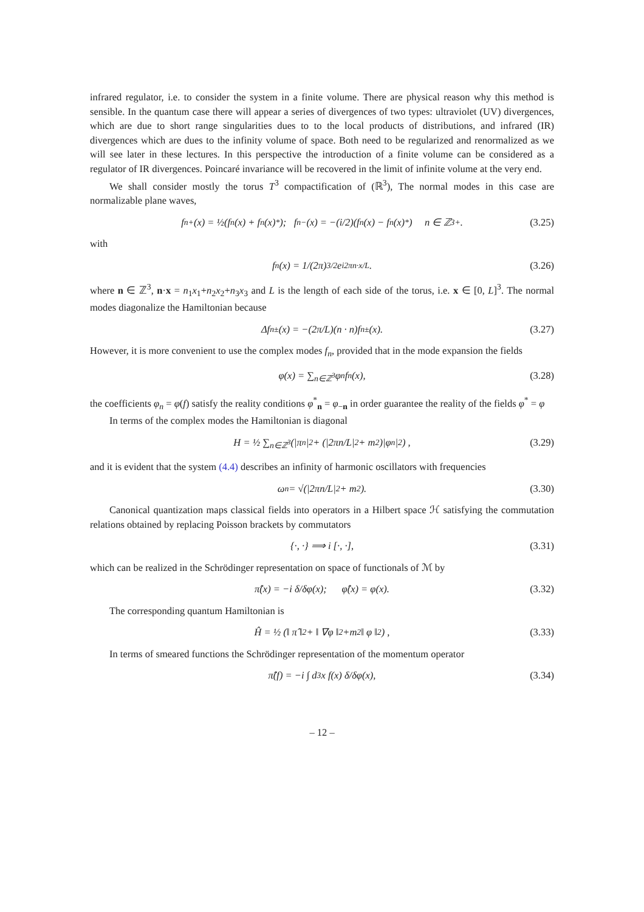infrared regulator, i.e. to consider the system in a finite volume. There are physical reason why this method is sensible. In the quantum case there will appear a series of divergences of two types: ultraviolet (UV) divergences, which are due to short range singularities dues to to the local products of distributions, and infrared (IR) divergences which are dues to the infinity volume of space. Both need to be regularized and renormalized as we will see later in these lectures. In this perspective the introduction of a finite volume can be considered as a regulator of IR divergences. Poincaré invariance will be recovered in the limit of infinite volume at the very end.
We shall consider mostly the torus T<sup>3</sup> compactification of (ℝ<sup>3</sup>), The normal modes in this case are normalizable plane waves,
f<sub>n</sub><sup>+</sup>(x) = ½(f<sub>n</sub>(x) + f<sub>n</sub>(x)<sup>*</sup>); f<sub>n</sub><sup>−</sup>(x) = −(i/2)(f<sub>n</sub>(x) − f<sub>n</sub>(x)<sup>*</sup>) n ∈ ℤ<sup>3</sup><sub>+</sub>. (3.25)
with
f<sub>n</sub>(x) = 1/(2π)<sup>3/2</sup> e<sup>i2πn·x/L</sup>. (3.26)
where n ∈ ℤ<sup>3</sup>, n·x = n<sub>1</sub>x<sub>1</sub>+n<sub>2</sub>x<sub>2</sub>+n<sub>3</sub>x<sub>3</sub> and L is the length of each side of the torus, i.e. x ∈ [0, L]<sup>3</sup>. The normal modes diagonalize the Hamiltonian because
Δf<sub>n</sub><sup>±</sup>(x) = −(2π/L)(n · n)f<sub>n</sub><sup>±</sup>(x). (3.27)
However, it is more convenient to use the complex modes f<sub>n</sub>, provided that in the mode expansion the fields
φ(x) = ∑<sub>n∈ℤ<sup>3</sup></sub> φ<sub>n</sub>f<sub>n</sub>(x), (3.28)
the coefficients φ<sub>n</sub> = φ(f) satisfy the reality conditions φ<sup>*</sup><sub>n</sub> = φ<sub>−n</sub> in order guarantee the reality of the fields φ<sup>*</sup> = φ
In terms of the complex modes the Hamiltonian is diagonal
H = ½ ∑<sub>n∈ℤ<sup>3</sup></sub> (|π<sub>n</sub>|<sup>2</sup> + (|2πn/L|<sup>2</sup> + m<sup>2</sup>)|φ<sub>n</sub>|<sup>2</sup>) , (3.29)
and it is evident that the system (4.4) describes an infinity of harmonic oscillators with frequencies
ω<sub>n</sub> = √(|2πn/L|<sup>2</sup> + m<sup>2</sup>). (3.30)
Canonical quantization maps classical fields into operators in a Hilbert space ℋ satisfying the commutation relations obtained by replacing Poisson brackets by commutators
{·, ·} ⟹ i [·, ·], (3.31)
which can be realized in the Schrödinger representation on space of functionals of ℳ by
π̂(x) = −i δ/δφ(x); φ̂(x) = φ(x). (3.32)
The corresponding quantum Hamiltonian is
Ĥ = ½ (‖ π̂ ‖<sup>2</sup> + ‖ ∇φ ‖<sup>2</sup> +m<sup>2</sup> ‖ φ ‖<sup>2</sup>) , (3.33)
In terms of smeared functions the Schrödinger representation of the momentum operator
π̂(f) = −i ∫ d<sup>3</sup>x f(x) δ/δφ(x), (3.34)
– 12 –